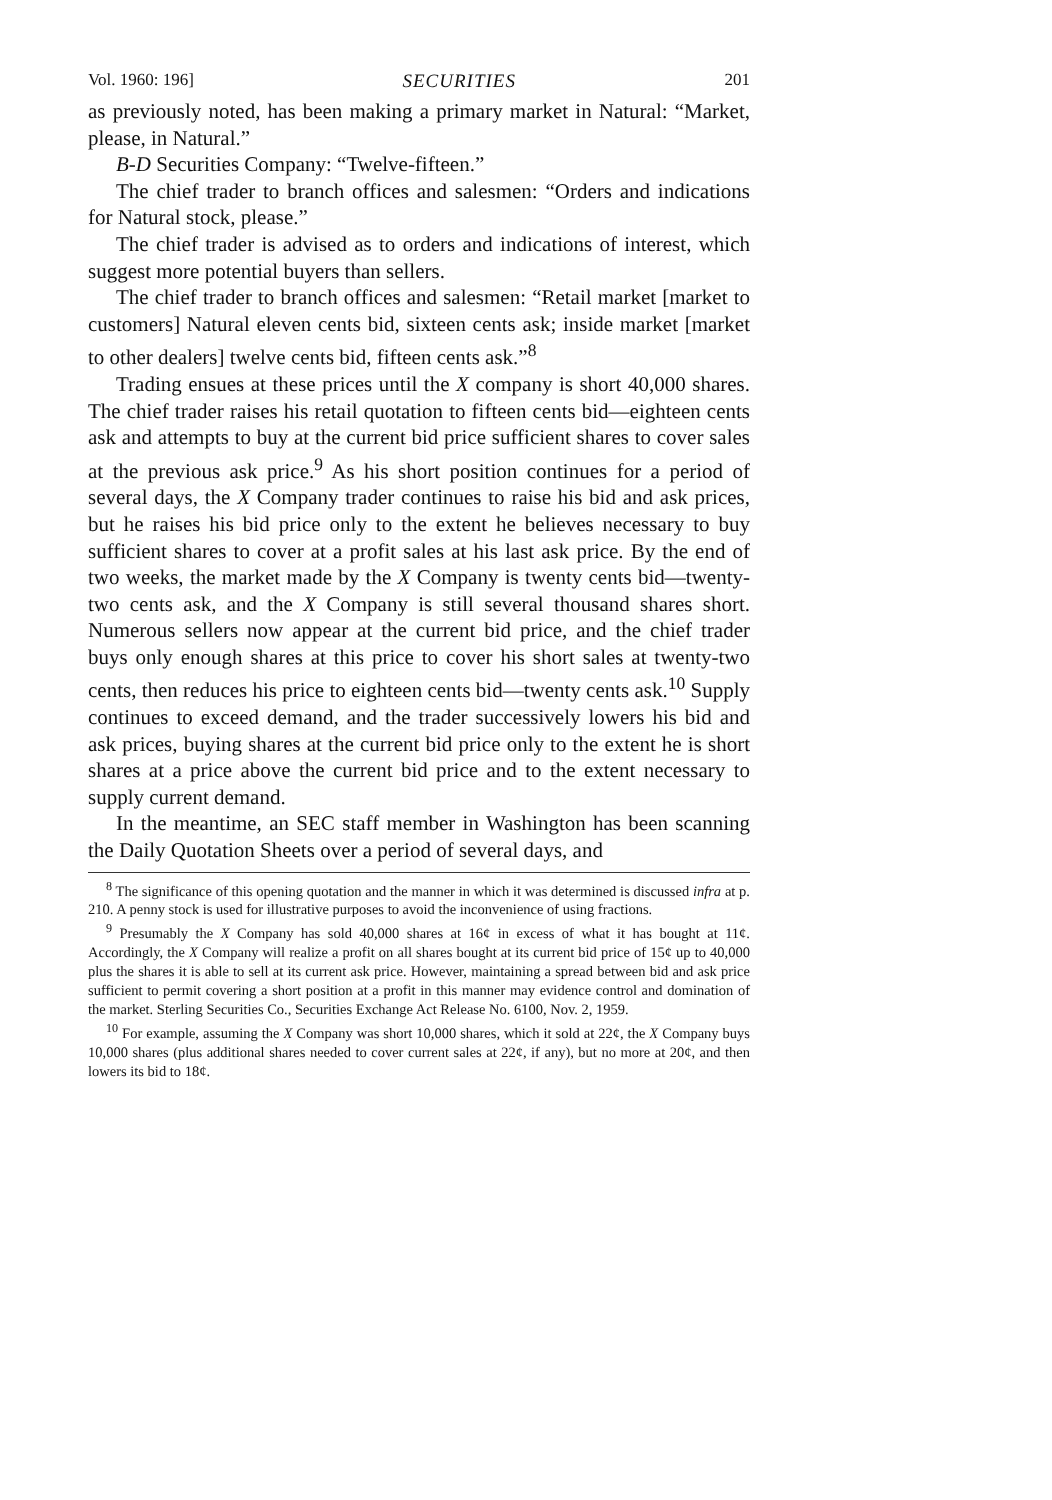Vol. 1960: 196] SECURITIES 201
as previously noted, has been making a primary market in Natural: “Market, please, in Natural.”
B-D Securities Company: “Twelve-fifteen.”
The chief trader to branch offices and salesmen: “Orders and indications for Natural stock, please.”
The chief trader is advised as to orders and indications of interest, which suggest more potential buyers than sellers.
The chief trader to branch offices and salesmen: “Retail market [market to customers] Natural eleven cents bid, sixteen cents ask; inside market [market to other dealers] twelve cents bid, fifteen cents ask.”<sup>8</sup>
Trading ensues at these prices until the X company is short 40,000 shares. The chief trader raises his retail quotation to fifteen cents bid—eighteen cents ask and attempts to buy at the current bid price sufficient shares to cover sales at the previous ask price.<sup>9</sup> As his short position continues for a period of several days, the X Company trader continues to raise his bid and ask prices, but he raises his bid price only to the extent he believes necessary to buy sufficient shares to cover at a profit sales at his last ask price. By the end of two weeks, the market made by the X Company is twenty cents bid—twenty-two cents ask, and the X Company is still several thousand shares short. Numerous sellers now appear at the current bid price, and the chief trader buys only enough shares at this price to cover his short sales at twenty-two cents, then reduces his price to eighteen cents bid—twenty cents ask.<sup>10</sup> Supply continues to exceed demand, and the trader successively lowers his bid and ask prices, buying shares at the current bid price only to the extent he is short shares at a price above the current bid price and to the extent necessary to supply current demand.
In the meantime, an SEC staff member in Washington has been scanning the Daily Quotation Sheets over a period of several days, and
<sup>8</sup> The significance of this opening quotation and the manner in which it was determined is discussed infra at p. 210. A penny stock is used for illustrative purposes to avoid the inconvenience of using fractions.
<sup>9</sup> Presumably the X Company has sold 40,000 shares at 16¢ in excess of what it has bought at 11¢. Accordingly, the X Company will realize a profit on all shares bought at its current bid price of 15¢ up to 40,000 plus the shares it is able to sell at its current ask price. However, maintaining a spread between bid and ask price sufficient to permit covering a short position at a profit in this manner may evidence control and domination of the market. Sterling Securities Co., Securities Exchange Act Release No. 6100, Nov. 2, 1959.
<sup>10</sup> For example, assuming the X Company was short 10,000 shares, which it sold at 22¢, the X Company buys 10,000 shares (plus additional shares needed to cover current sales at 22¢, if any), but no more at 20¢, and then lowers its bid to 18¢.